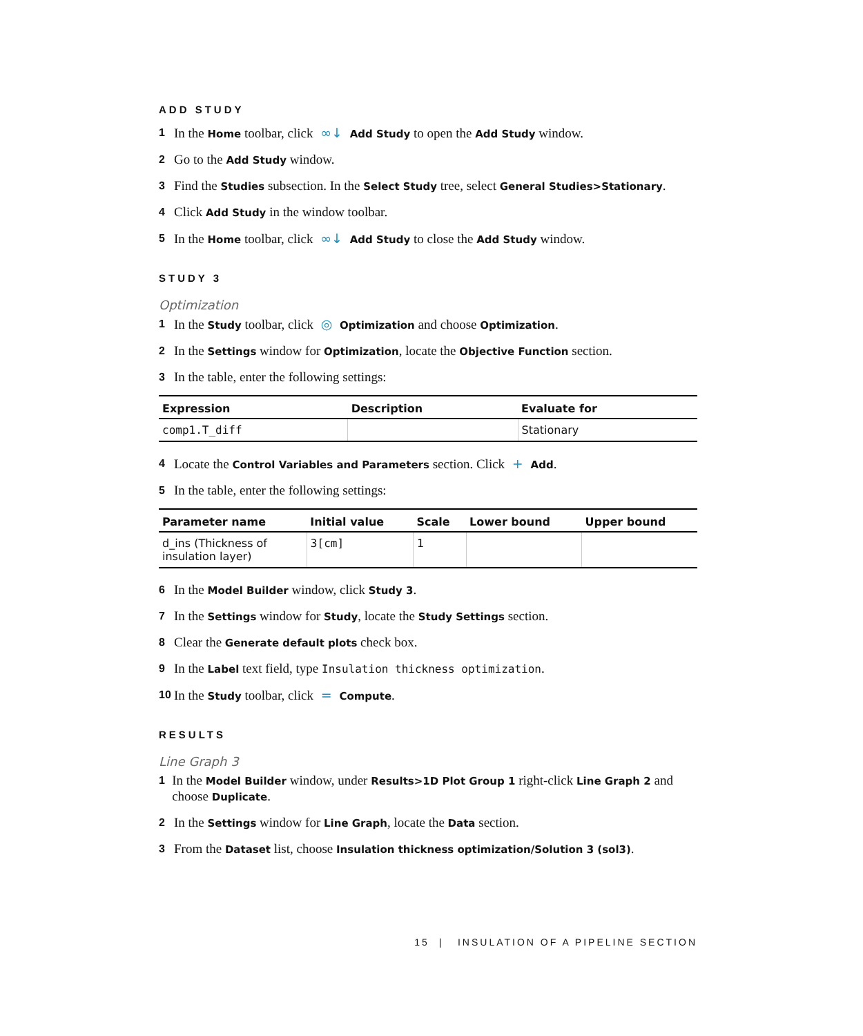ADD STUDY
1 In the Home toolbar, click ∞↓ Add Study to open the Add Study window.
2 Go to the Add Study window.
3 Find the Studies subsection. In the Select Study tree, select General Studies>Stationary.
4 Click Add Study in the window toolbar.
5 In the Home toolbar, click ∞↓ Add Study to close the Add Study window.
STUDY 3
Optimization
1 In the Study toolbar, click ◎ Optimization and choose Optimization.
2 In the Settings window for Optimization, locate the Objective Function section.
3 In the table, enter the following settings:
| Expression | Description | Evaluate for |
| --- | --- | --- |
| comp1.T_diff | | Stationary |
4 Locate the Control Variables and Parameters section. Click + Add.
5 In the table, enter the following settings:
| Parameter name | Initial value | Scale | Lower bound | Upper bound |
| --- | --- | --- | --- | --- |
| d_ins (Thickness of insulation layer) | 3[cm] | 1 | | |
6 In the Model Builder window, click Study 3.
7 In the Settings window for Study, locate the Study Settings section.
8 Clear the Generate default plots check box.
9 In the Label text field, type Insulation thickness optimization.
10 In the Study toolbar, click = Compute.
RESULTS
Line Graph 3
1 In the Model Builder window, under Results>1D Plot Group 1 right-click Line Graph 2 and choose Duplicate.
2 In the Settings window for Line Graph, locate the Data section.
3 From the Dataset list, choose Insulation thickness optimization/Solution 3 (sol3).
15 | INSULATION OF A PIPELINE SECTION